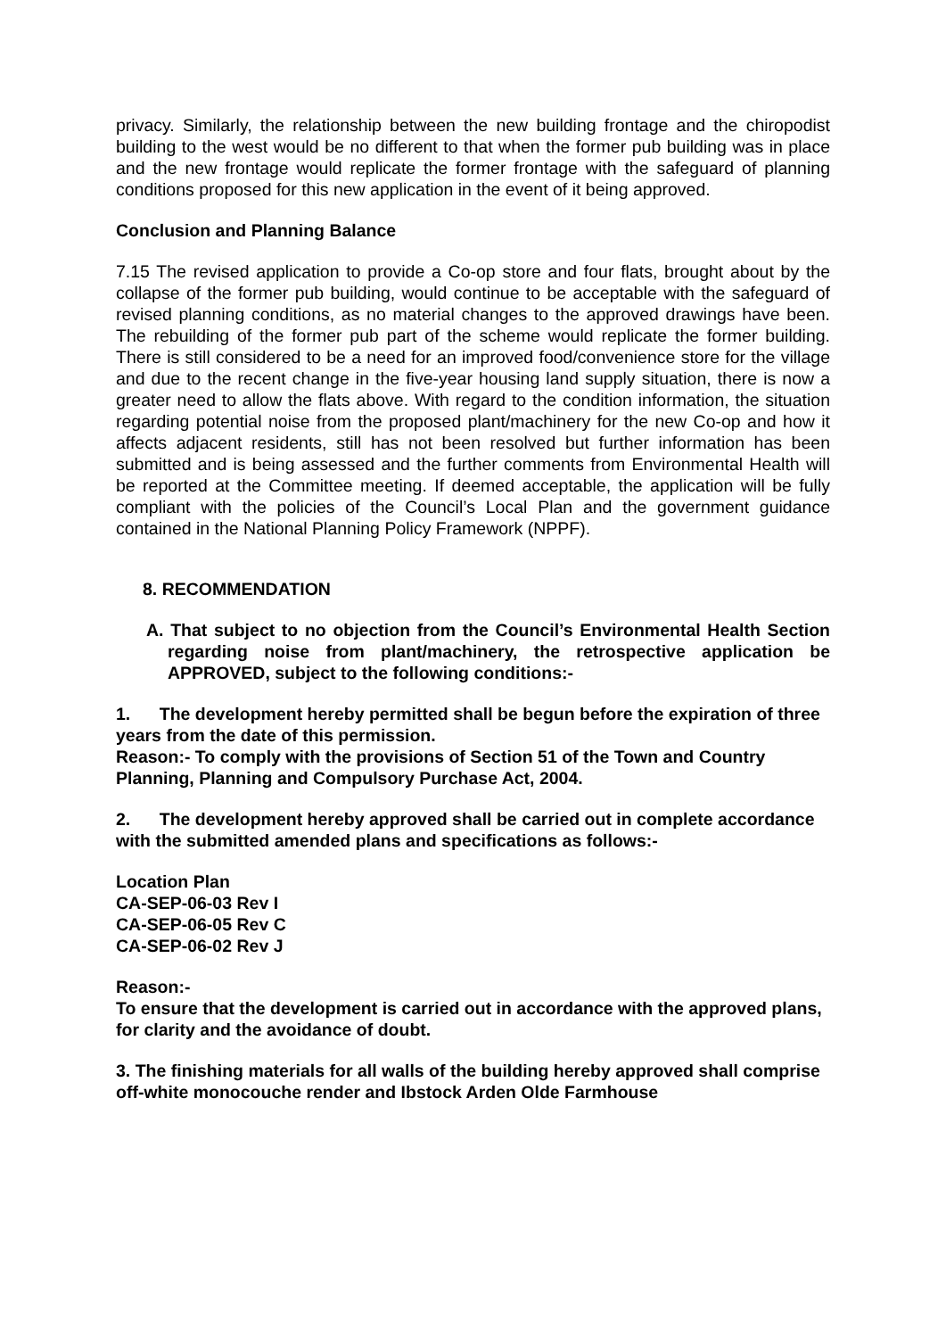privacy. Similarly, the relationship between the new building frontage and the chiropodist building to the west would be no different to that when the former pub building was in place and the new frontage would replicate the former frontage with the safeguard of planning conditions proposed for this new application in the event of it being approved.
Conclusion and Planning Balance
7.15 The revised application to provide a Co-op store and four flats, brought about by the collapse of the former pub building, would continue to be acceptable with the safeguard of revised planning conditions, as no material changes to the approved drawings have been. The rebuilding of the former pub part of the scheme would replicate the former building. There is still considered to be a need for an improved food/convenience store for the village and due to the recent change in the five-year housing land supply situation, there is now a greater need to allow the flats above. With regard to the condition information, the situation regarding potential noise from the proposed plant/machinery for the new Co-op and how it affects adjacent residents, still has not been resolved but further information has been submitted and is being assessed and the further comments from Environmental Health will be reported at the Committee meeting. If deemed acceptable, the application will be fully compliant with the policies of the Council’s Local Plan and the government guidance contained in the National Planning Policy Framework (NPPF).
8. RECOMMENDATION
A. That subject to no objection from the Council’s Environmental Health Section regarding noise from plant/machinery, the retrospective application be APPROVED, subject to the following conditions:-
1. The development hereby permitted shall be begun before the expiration of three years from the date of this permission.
Reason:- To comply with the provisions of Section 51 of the Town and Country Planning, Planning and Compulsory Purchase Act, 2004.
2. The development hereby approved shall be carried out in complete accordance with the submitted amended plans and specifications as follows:-
Location Plan
CA-SEP-06-03 Rev I
CA-SEP-06-05 Rev C
CA-SEP-06-02 Rev J
Reason:-
To ensure that the development is carried out in accordance with the approved plans, for clarity and the avoidance of doubt.
3. The finishing materials for all walls of the building hereby approved shall comprise off-white monocouche render and Ibstock Arden Olde Farmhouse